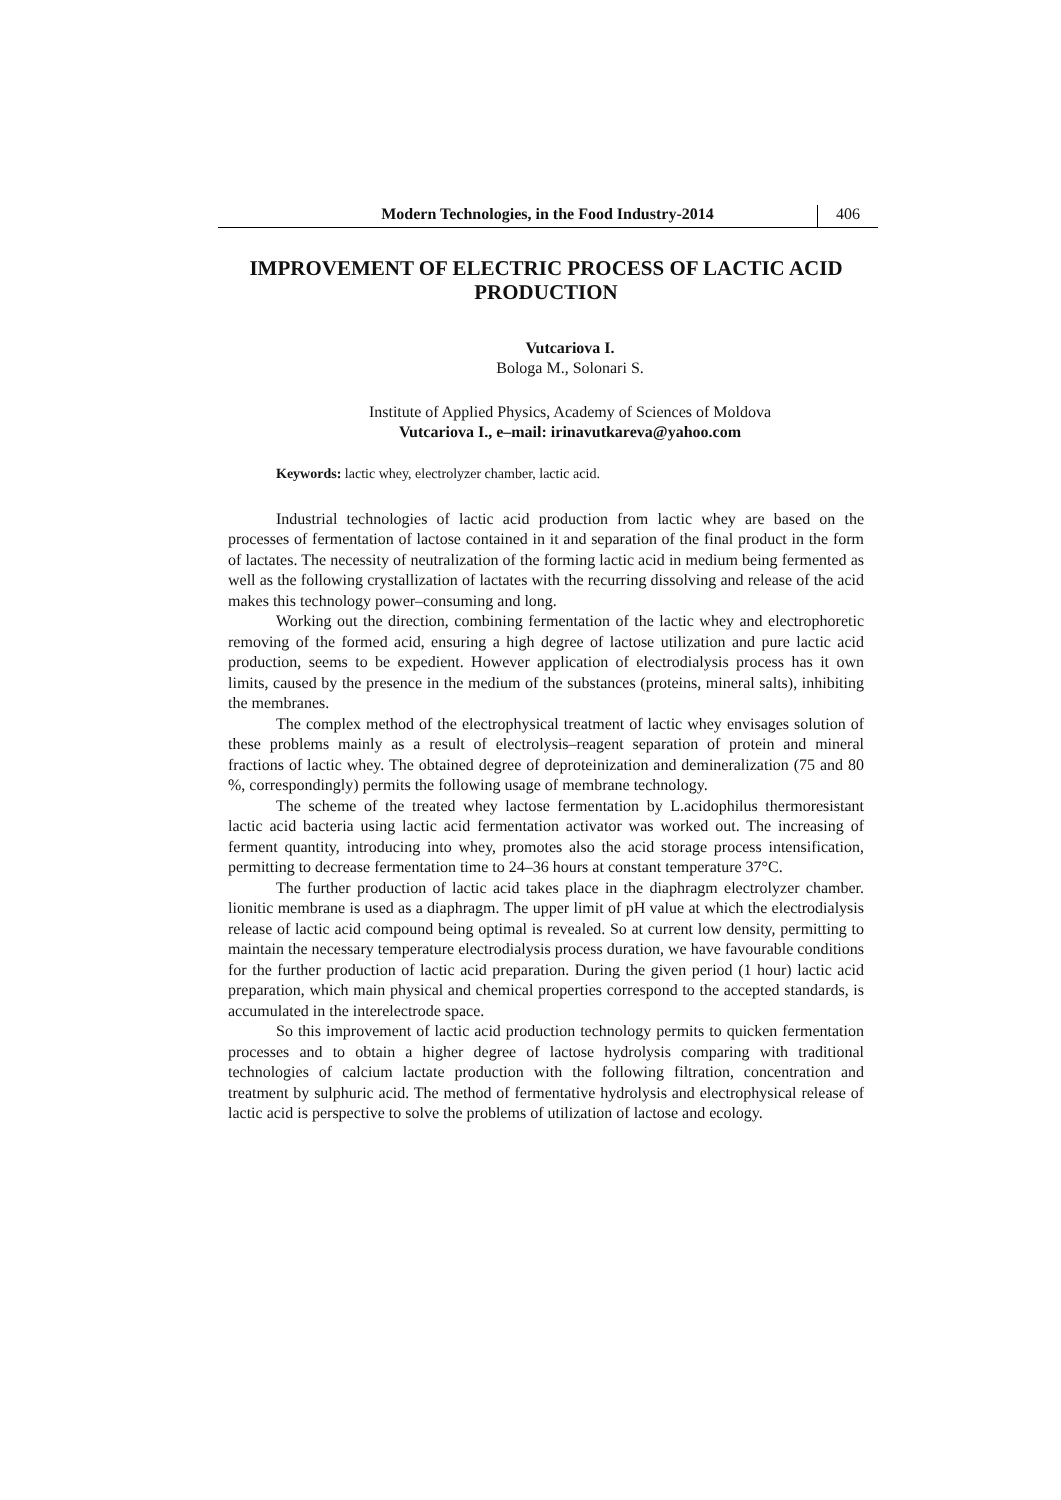Modern Technologies, in the Food Industry-2014 406
IMPROVEMENT OF ELECTRIC PROCESS OF LACTIC ACID PRODUCTION
Vutcariova I.
Bologa M., Solonari S.
Institute of Applied Physics, Academy of Sciences of Moldova
Vutcariova I., e–mail: irinavutkareva@yahoo.com
Keywords: lactic whey, electrolyzer chamber, lactic acid.
Industrial technologies of lactic acid production from lactic whey are based on the processes of fermentation of lactose contained in it and separation of the final product in the form of lactates. The necessity of neutralization of the forming lactic acid in medium being fermented as well as the following crystallization of lactates with the recurring dissolving and release of the acid makes this technology power–consuming and long.
Working out the direction, combining fermentation of the lactic whey and electrophoretic removing of the formed acid, ensuring a high degree of lactose utilization and pure lactic acid production, seems to be expedient. However application of electrodialysis process has it own limits, caused by the presence in the medium of the substances (proteins, mineral salts), inhibiting the membranes.
The complex method of the electrophysical treatment of lactic whey envisages solution of these problems mainly as a result of electrolysis–reagent separation of protein and mineral fractions of lactic whey. The obtained degree of deproteinization and demineralization (75 and 80 %, correspondingly) permits the following usage of membrane technology.
The scheme of the treated whey lactose fermentation by L.acidophilus thermoresistant lactic acid bacteria using lactic acid fermentation activator was worked out. The increasing of ferment quantity, introducing into whey, promotes also the acid storage process intensification, permitting to decrease fermentation time to 24–36 hours at constant temperature 37°C.
The further production of lactic acid takes place in the diaphragm electrolyzer chamber. lionitic membrane is used as a diaphragm. The upper limit of pH value at which the electrodialysis release of lactic acid compound being optimal is revealed. So at current low density, permitting to maintain the necessary temperature electrodialysis process duration, we have favourable conditions for the further production of lactic acid preparation. During the given period (1 hour) lactic acid preparation, which main physical and chemical properties correspond to the accepted standards, is accumulated in the interelectrode space.
So this improvement of lactic acid production technology permits to quicken fermentation processes and to obtain a higher degree of lactose hydrolysis comparing with traditional technologies of calcium lactate production with the following filtration, concentration and treatment by sulphuric acid. The method of fermentative hydrolysis and electrophysical release of lactic acid is perspective to solve the problems of utilization of lactose and ecology.